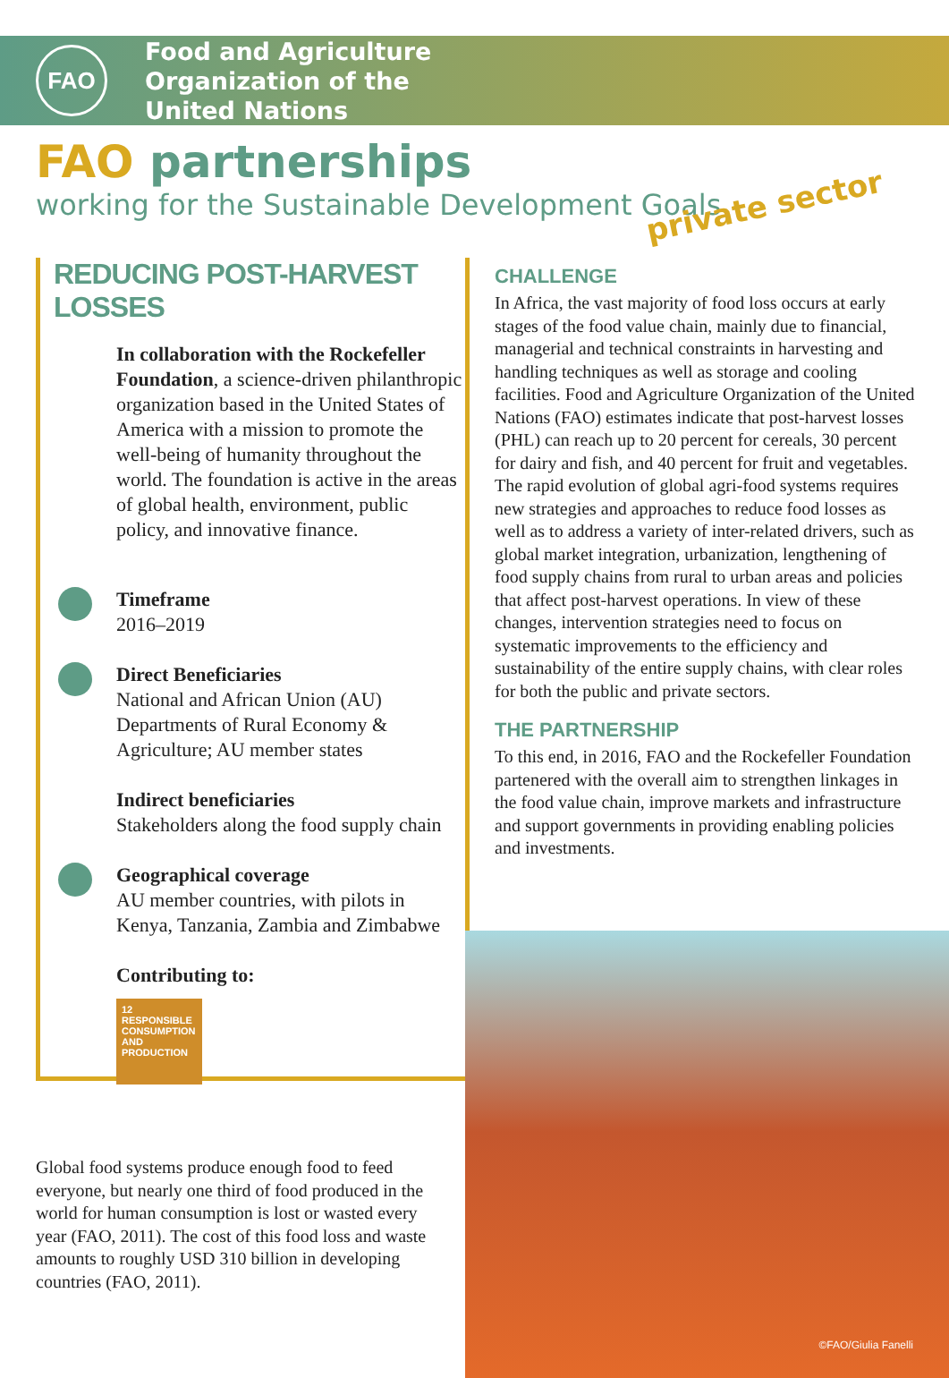FAO
Food and Agriculture
Organization of the
United Nations
FAO partnerships
working for the Sustainable Development Goals
private sector
REDUCING POST-HARVEST LOSSES
In collaboration with the Rockefeller Foundation, a science-driven philanthropic organization based in the United States of America with a mission to promote the well-being of humanity throughout the world. The foundation is active in the areas of global health, environment, public policy, and innovative finance.
Timeframe
2016–2019
Direct Beneficiaries
National and African Union (AU) Departments of Rural Economy & Agriculture; AU member states
Indirect beneficiaries
Stakeholders along the food supply chain
Geographical coverage
AU member countries, with pilots in Kenya, Tanzania, Zambia and Zimbabwe
Contributing to:
12 RESPONSIBLE CONSUMPTION AND PRODUCTION
CHALLENGE
In Africa, the vast majority of food loss occurs at early stages of the food value chain, mainly due to financial, managerial and technical constraints in harvesting and handling techniques as well as storage and cooling facilities. Food and Agriculture Organization of the United Nations (FAO) estimates indicate that post-harvest losses (PHL) can reach up to 20 percent for cereals, 30 percent for dairy and fish, and 40 percent for fruit and vegetables.
The rapid evolution of global agri-food systems requires new strategies and approaches to reduce food losses as well as to address a variety of inter-related drivers, such as global market integration, urbanization, lengthening of food supply chains from rural to urban areas and policies that affect post-harvest operations. In view of these changes, intervention strategies need to focus on systematic improvements to the efficiency and sustainability of the entire supply chains, with clear roles for both the public and private sectors.
THE PARTNERSHIP
To this end, in 2016, FAO and the Rockefeller Foundation partenered with the overall aim to strengthen linkages in the food value chain, improve markets and infrastructure and support governments in providing enabling policies and investments.
Global food systems produce enough food to feed everyone, but nearly one third of food produced in the world for human consumption is lost or wasted every year (FAO, 2011). The cost of this food loss and waste amounts to roughly USD 310 billion in developing countries (FAO, 2011).
©FAO/Giulia Fanelli